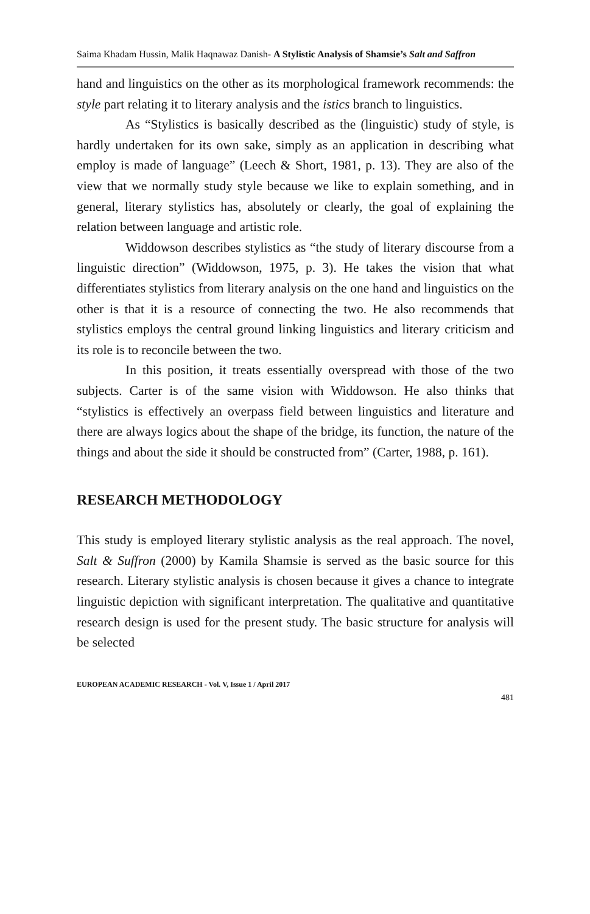Saima Khadam Hussin, Malik Haqnawaz Danish- A Stylistic Analysis of Shamsie’s Salt and Saffron
hand and linguistics on the other as its morphological framework recommends: the style part relating it to literary analysis and the istics branch to linguistics.
As “Stylistics is basically described as the (linguistic) study of style, is hardly undertaken for its own sake, simply as an application in describing what employ is made of language” (Leech & Short, 1981, p. 13). They are also of the view that we normally study style because we like to explain something, and in general, literary stylistics has, absolutely or clearly, the goal of explaining the relation between language and artistic role.
Widdowson describes stylistics as “the study of literary discourse from a linguistic direction” (Widdowson, 1975, p. 3). He takes the vision that what differentiates stylistics from literary analysis on the one hand and linguistics on the other is that it is a resource of connecting the two. He also recommends that stylistics employs the central ground linking linguistics and literary criticism and its role is to reconcile between the two.
In this position, it treats essentially overspread with those of the two subjects. Carter is of the same vision with Widdowson. He also thinks that “stylistics is effectively an overpass field between linguistics and literature and there are always logics about the shape of the bridge, its function, the nature of the things and about the side it should be constructed from” (Carter, 1988, p. 161).
RESEARCH METHODOLOGY
This study is employed literary stylistic analysis as the real approach. The novel, Salt & Suffron (2000) by Kamila Shamsie is served as the basic source for this research. Literary stylistic analysis is chosen because it gives a chance to integrate linguistic depiction with significant interpretation. The qualitative and quantitative research design is used for the present study. The basic structure for analysis will be selected
EUROPEAN ACADEMIC RESEARCH - Vol. V, Issue 1 / April 2017
481